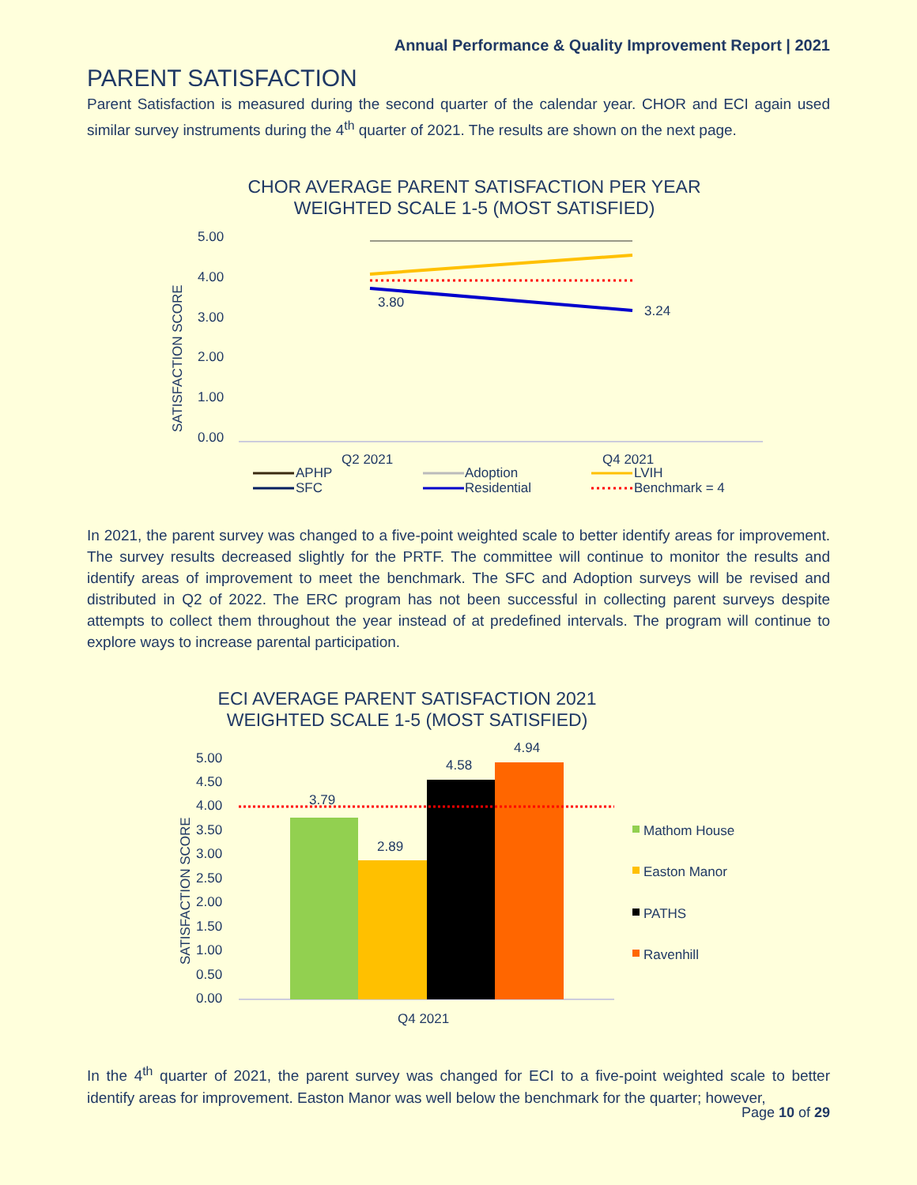Annual Performance & Quality Improvement Report | 2021
PARENT SATISFACTION
Parent Satisfaction is measured during the second quarter of the calendar year. CHOR and ECI again used similar survey instruments during the 4<sup>th</sup> quarter of 2021. The results are shown on the next page.
CHOR AVERAGE PARENT SATISFACTION PER YEAR
WEIGHTED SCALE 1-5 (MOST SATISFIED)
5.00
4.00
3.00
2.00
1.00
0.00
SATISFACTION SCORE
3.80
3.24
Q2 2021
Q4 2021
APHP
Adoption
LVIH
SFC
Residential
Benchmark = 4
In 2021, the parent survey was changed to a five-point weighted scale to better identify areas for improvement. The survey results decreased slightly for the PRTF. The committee will continue to monitor the results and identify areas of improvement to meet the benchmark. The SFC and Adoption surveys will be revised and distributed in Q2 of 2022. The ERC program has not been successful in collecting parent surveys despite attempts to collect them throughout the year instead of at predefined intervals. The program will continue to explore ways to increase parental participation.
ECI AVERAGE PARENT SATISFACTION 2021
WEIGHTED SCALE 1-5 (MOST SATISFIED)
5.00
4.50
4.00
3.50
3.00
2.50
2.00
1.50
1.00
0.50
0.00
SATISFACTION SCORE
3.79
2.89
4.58
4.94
Q4 2021
Mathom House
Easton Manor
PATHS
Ravenhill
In the 4<sup>th</sup> quarter of 2021, the parent survey was changed for ECI to a five-point weighted scale to better identify areas for improvement. Easton Manor was well below the benchmark for the quarter; however,
Page 10 of 29